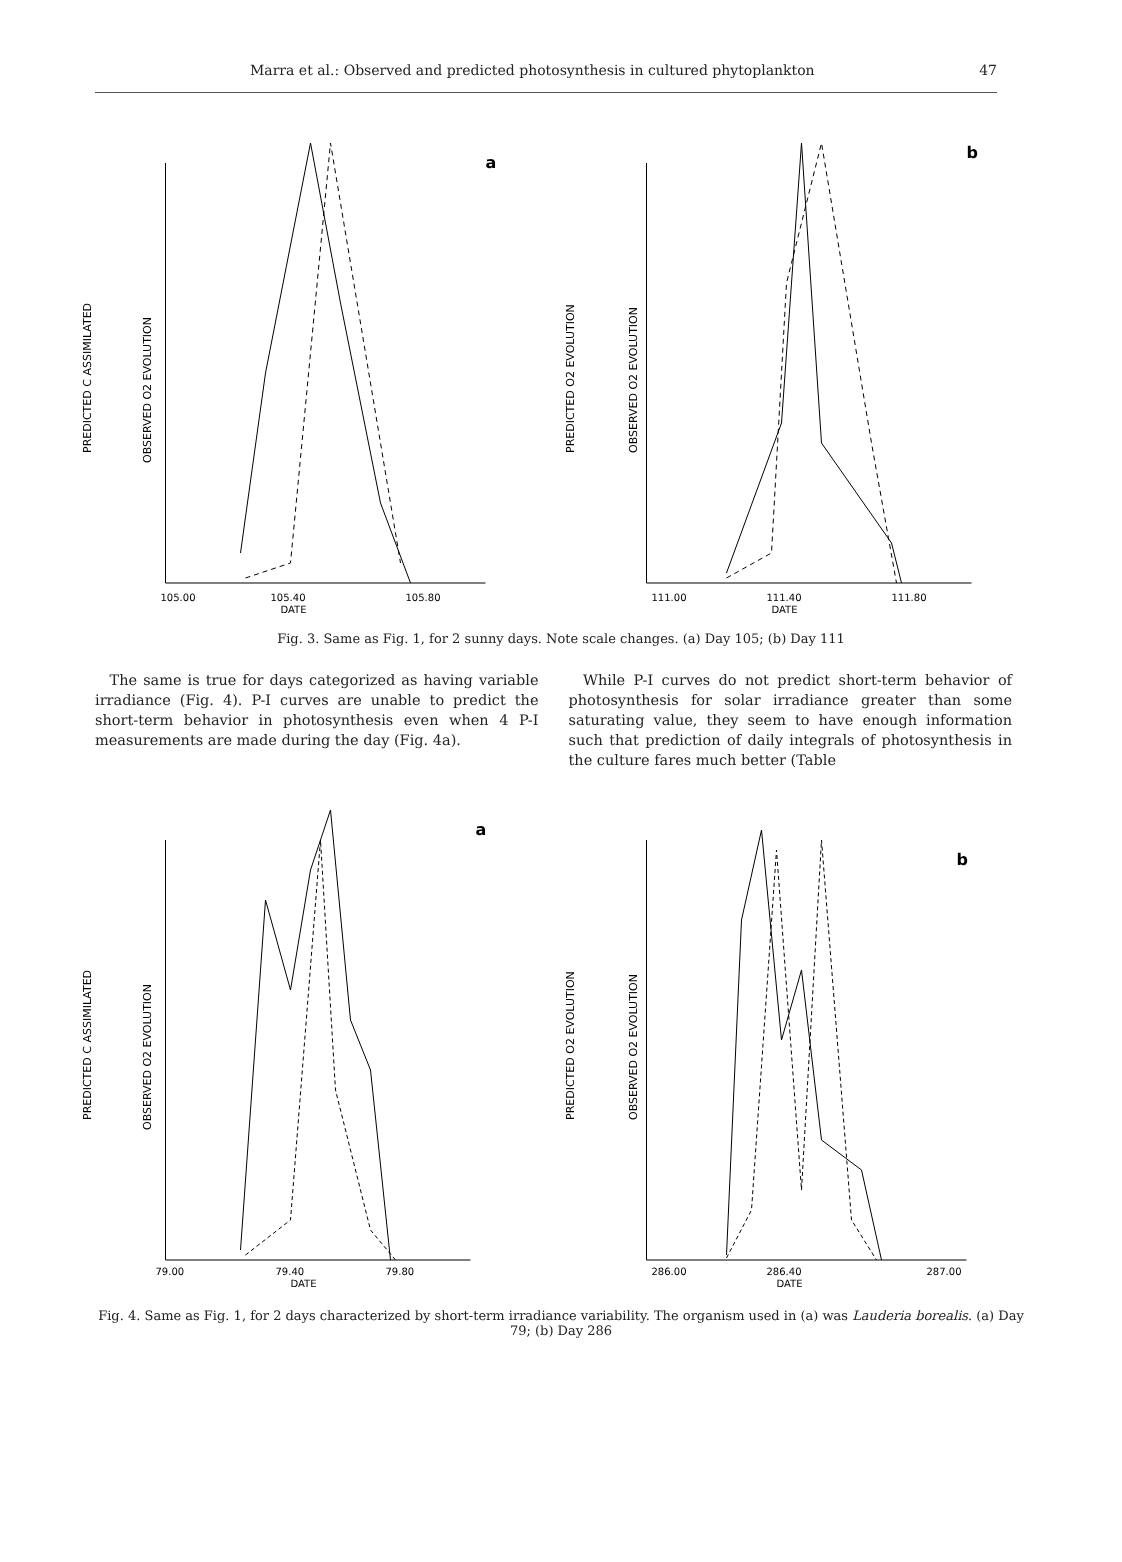Marra et al.: Observed and predicted photosynthesis in cultured phytoplankton 47
PREDICTED C ASSIMILATED
OBSERVED O2 EVOLUTION
a
105.00
105.40
105.80
DATE
PREDICTED O2 EVOLUTION
OBSERVED O2 EVOLUTION
b
111.00
111.40
111.80
DATE
Fig. 3. Same as Fig. 1, for 2 sunny days. Note scale changes. (a) Day 105; (b) Day 111
The same is true for days categorized as having variable irradiance (Fig. 4). P-I curves are unable to predict the short-term behavior in photosynthesis even when 4 P-I measurements are made during the day (Fig. 4a).
While P-I curves do not predict short-term behavior of photosynthesis for solar irradiance greater than some saturating value, they seem to have enough information such that prediction of daily integrals of photosynthesis in the culture fares much better (Table
PREDICTED C ASSIMILATED
OBSERVED O2 EVOLUTION
a
79.00
79.40
79.80
DATE
PREDICTED O2 EVOLUTION
OBSERVED O2 EVOLUTION
b
286.00
286.40
287.00
DATE
Fig. 4. Same as Fig. 1, for 2 days characterized by short-term irradiance variability. The organism used in (a) was Lauderia borealis. (a) Day 79; (b) Day 286